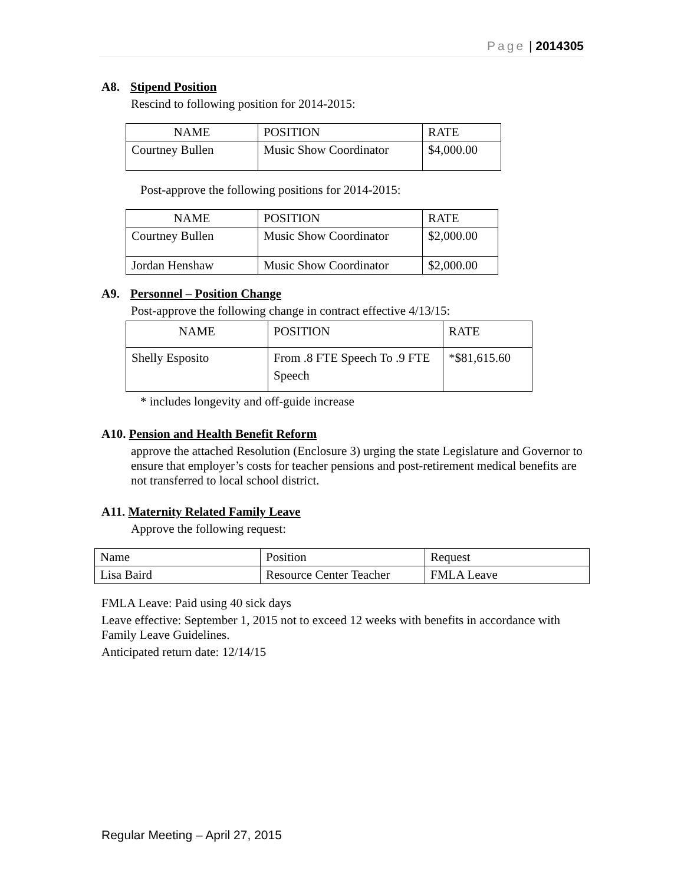Page | 2014305
A8. Stipend Position
Rescind to following position for 2014-2015:
| NAME | POSITION | RATE |
| Courtney Bullen | Music Show Coordinator | $4,000.00 |
Post-approve the following positions for 2014-2015:
| NAME | POSITION | RATE |
| Courtney Bullen | Music Show Coordinator | $2,000.00 |
| Jordan Henshaw | Music Show Coordinator | $2,000.00 |
A9. Personnel – Position Change
Post-approve the following change in contract effective 4/13/15:
| NAME | POSITION | RATE |
| Shelly Esposito | From .8 FTE Speech To .9 FTE Speech | *$81,615.60 |
* includes longevity and off-guide increase
A10. Pension and Health Benefit Reform
approve the attached Resolution (Enclosure 3) urging the state Legislature and Governor to ensure that employer’s costs for teacher pensions and post-retirement medical benefits are not transferred to local school district.
A11. Maternity Related Family Leave
Approve the following request:
| Name | Position | Request |
| Lisa Baird | Resource Center Teacher | FMLA Leave |
FMLA Leave: Paid using 40 sick days
Leave effective: September 1, 2015 not to exceed 12 weeks with benefits in accordance with Family Leave Guidelines.
Anticipated return date: 12/14/15
Regular Meeting – April 27, 2015